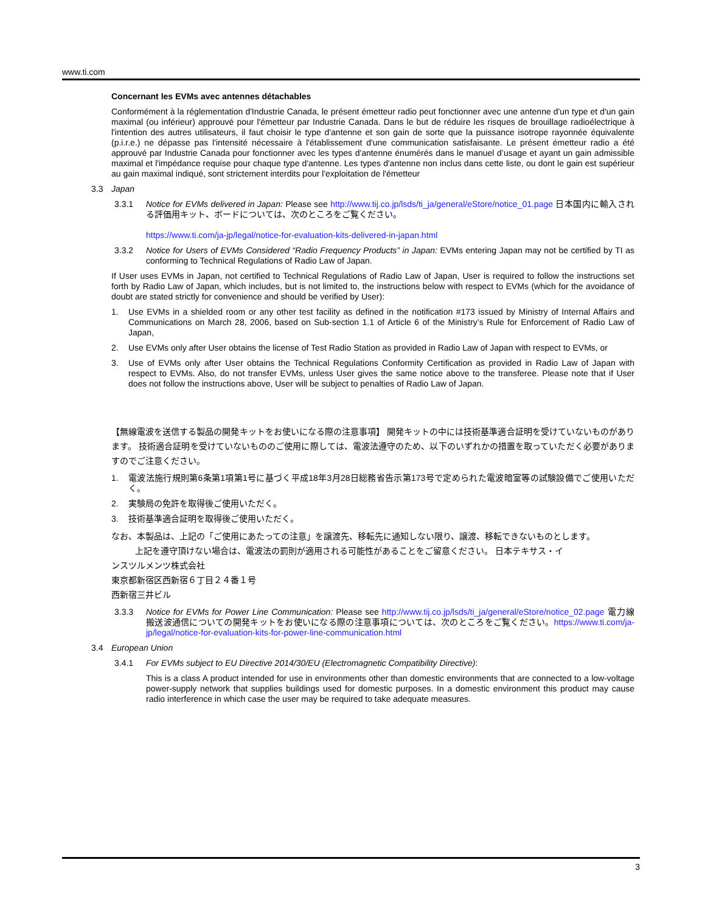www.ti.com
Concernant les EVMs avec antennes détachables
Conformément à la réglementation d'Industrie Canada, le présent émetteur radio peut fonctionner avec une antenne d'un type et d'un gain maximal (ou inférieur) approuvé pour l'émetteur par Industrie Canada. Dans le but de réduire les risques de brouillage radioélectrique à l'intention des autres utilisateurs, il faut choisir le type d'antenne et son gain de sorte que la puissance isotrope rayonnée équivalente (p.i.r.e.) ne dépasse pas l'intensité nécessaire à l'établissement d'une communication satisfaisante. Le présent émetteur radio a été approuvé par Industrie Canada pour fonctionner avec les types d'antenne énumérés dans le manuel d’usage et ayant un gain admissible maximal et l'impédance requise pour chaque type d'antenne. Les types d'antenne non inclus dans cette liste, ou dont le gain est supérieur au gain maximal indiqué, sont strictement interdits pour l'exploitation de l'émetteur
3.3 Japan
3.3.1 Notice for EVMs delivered in Japan: Please see http://www.tij.co.jp/lsds/ti_ja/general/eStore/notice_01.page 日本国内に輸入される評価用キット、ボードについては、次のところをご覧ください。
https://www.ti.com/ja-jp/legal/notice-for-evaluation-kits-delivered-in-japan.html
3.3.2 Notice for Users of EVMs Considered “Radio Frequency Products” in Japan: EVMs entering Japan may not be certified by TI as conforming to Technical Regulations of Radio Law of Japan.
If User uses EVMs in Japan, not certified to Technical Regulations of Radio Law of Japan, User is required to follow the instructions set forth by Radio Law of Japan, which includes, but is not limited to, the instructions below with respect to EVMs (which for the avoidance of doubt are stated strictly for convenience and should be verified by User):
1. Use EVMs in a shielded room or any other test facility as defined in the notification #173 issued by Ministry of Internal Affairs and Communications on March 28, 2006, based on Sub-section 1.1 of Article 6 of the Ministry’s Rule for Enforcement of Radio Law of Japan,
2. Use EVMs only after User obtains the license of Test Radio Station as provided in Radio Law of Japan with respect to EVMs, or
3. Use of EVMs only after User obtains the Technical Regulations Conformity Certification as provided in Radio Law of Japan with respect to EVMs. Also, do not transfer EVMs, unless User gives the same notice above to the transferee. Please note that if User does not follow the instructions above, User will be subject to penalties of Radio Law of Japan.
【無線電波を送信する製品の開発キットをお使いになる際の注意事項】 開発キットの中には技術基準適合証明を受けていないものがあります。 技術適合証明を受けていないもののご使用に際しては、電波法遵守のため、以下のいずれかの措置を取っていただく必要がありますのでご注意ください。
1. 電波法施行規則第6条第1項第1号に基づく平成18年3月28日総務省告示第173号で定められた電波暗室等の試験設備でご使用いただく。
2. 実験局の免許を取得後ご使用いただく。
3. 技術基準適合証明を取得後ご使用いただく。
なお、本製品は、上記の「ご使用にあたっての注意」を譲渡先、移転先に通知しない限り、譲渡、移転できないものとします。
上記を遵守頂けない場合は、電波法の罰則が適用される可能性があることをご留意ください。 日本テキサス・イ
ンスツルメンツ株式会社
東京都新宿区西新宿６丁目２４番１号
西新宿三井ビル
3.3.3 Notice for EVMs for Power Line Communication: Please see http://www.tij.co.jp/lsds/ti_ja/general/eStore/notice_02.page 電力線搬送波通信についての開発キットをお使いになる際の注意事項については、次のところをご覧ください。https://www.ti.com/ja-jp/legal/notice-for-evaluation-kits-for-power-line-communication.html
3.4 European Union
3.4.1 For EVMs subject to EU Directive 2014/30/EU (Electromagnetic Compatibility Directive):
This is a class A product intended for use in environments other than domestic environments that are connected to a low-voltage power-supply network that supplies buildings used for domestic purposes. In a domestic environment this product may cause radio interference in which case the user may be required to take adequate measures.
3